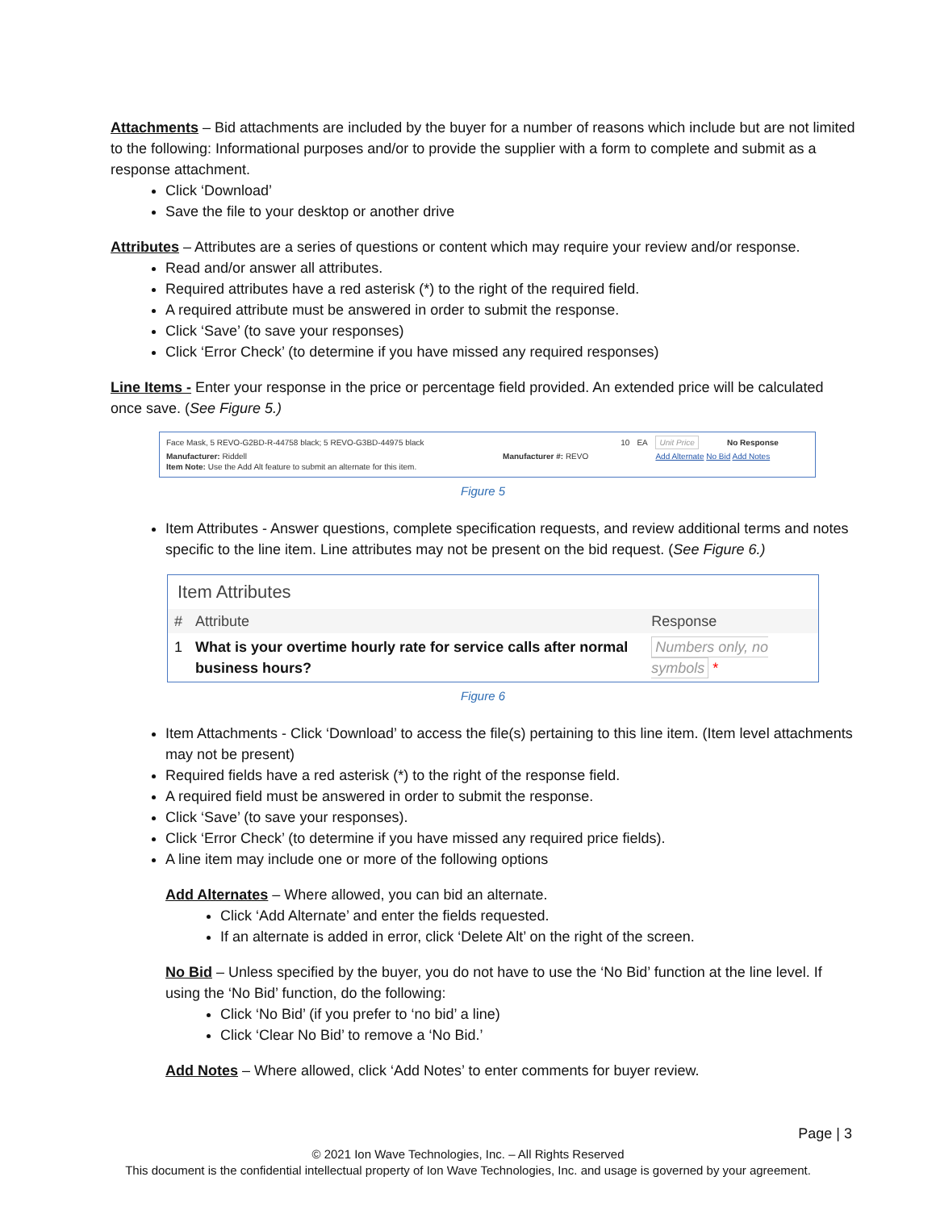Attachments – Bid attachments are included by the buyer for a number of reasons which include but are not limited to the following: Informational purposes and/or to provide the supplier with a form to complete and submit as a response attachment.
Click ‘Download’
Save the file to your desktop or another drive
Attributes – Attributes are a series of questions or content which may require your review and/or response.
Read and/or answer all attributes.
Required attributes have a red asterisk (*) to the right of the required field.
A required attribute must be answered in order to submit the response.
Click ‘Save’ (to save your responses)
Click ‘Error Check’ (to determine if you have missed any required responses)
Line Items - Enter your response in the price or percentage field provided. An extended price will be calculated once save. (See Figure 5.)
| Face Mask, 5 REVO-G2BD-R-44758 black; 5 REVO-G3BD-44975 black | | 10 | EA | Unit Price | No Response |
| Manufacturer: Riddell Item Note: Use the Add Alt feature to submit an alternate for this item. | Manufacturer #: REVO | | | Add Alternate No Bid Add Notes | |
Figure 5
Item Attributes - Answer questions, complete specification requests, and review additional terms and notes specific to the line item. Line attributes may not be present on the bid request. (See Figure 6.)
Item Attributes
| # | Attribute | Response |
| --- | --- | --- |
| 1 | What is your overtime hourly rate for service calls after normal business hours? | Numbers only, no symbols * |
Figure 6
Item Attachments - Click ‘Download’ to access the file(s) pertaining to this line item. (Item level attachments may not be present)
Required fields have a red asterisk (*) to the right of the response field.
A required field must be answered in order to submit the response.
Click ‘Save’ (to save your responses).
Click ‘Error Check’ (to determine if you have missed any required price fields).
A line item may include one or more of the following options
Add Alternates – Where allowed, you can bid an alternate.
Click ‘Add Alternate’ and enter the fields requested.
If an alternate is added in error, click ‘Delete Alt’ on the right of the screen.
No Bid – Unless specified by the buyer, you do not have to use the ‘No Bid’ function at the line level. If using the ‘No Bid’ function, do the following:
Click ‘No Bid’ (if you prefer to ‘no bid’ a line)
Click ‘Clear No Bid’ to remove a ‘No Bid.’
Add Notes – Where allowed, click ‘Add Notes’ to enter comments for buyer review.
Page | 3
© 2021 Ion Wave Technologies, Inc. – All Rights Reserved
This document is the confidential intellectual property of Ion Wave Technologies, Inc. and usage is governed by your agreement.